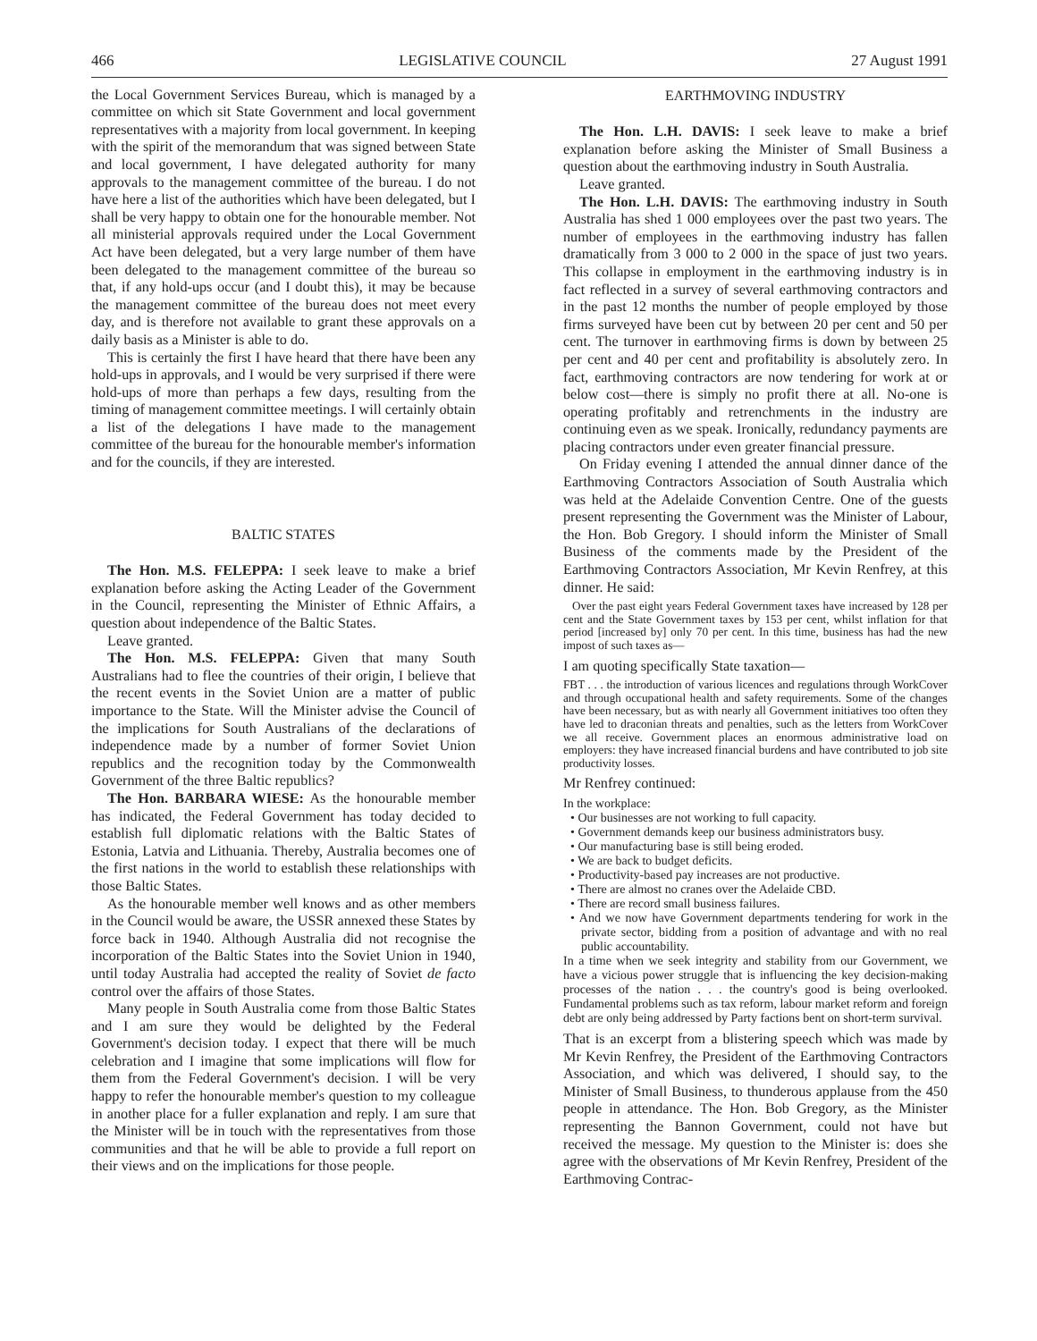466 LEGISLATIVE COUNCIL 27 August 1991
the Local Government Services Bureau, which is managed by a committee on which sit State Government and local government representatives with a majority from local government. In keeping with the spirit of the memorandum that was signed between State and local government, I have delegated authority for many approvals to the management committee of the bureau. I do not have here a list of the authorities which have been delegated, but I shall be very happy to obtain one for the honourable member. Not all ministerial approvals required under the Local Government Act have been delegated, but a very large number of them have been delegated to the management committee of the bureau so that, if any hold-ups occur (and I doubt this), it may be because the management committee of the bureau does not meet every day, and is therefore not available to grant these approvals on a daily basis as a Minister is able to do.
This is certainly the first I have heard that there have been any hold-ups in approvals, and I would be very surprised if there were hold-ups of more than perhaps a few days, resulting from the timing of management committee meetings. I will certainly obtain a list of the delegations I have made to the management committee of the bureau for the honourable member's information and for the councils, if they are interested.
BALTIC STATES
The Hon. M.S. FELEPPA: I seek leave to make a brief explanation before asking the Acting Leader of the Government in the Council, representing the Minister of Ethnic Affairs, a question about independence of the Baltic States.
Leave granted.
The Hon. M.S. FELEPPA: Given that many South Australians had to flee the countries of their origin, I believe that the recent events in the Soviet Union are a matter of public importance to the State. Will the Minister advise the Council of the implications for South Australians of the declarations of independence made by a number of former Soviet Union republics and the recognition today by the Commonwealth Government of the three Baltic republics?
The Hon. BARBARA WIESE: As the honourable member has indicated, the Federal Government has today decided to establish full diplomatic relations with the Baltic States of Estonia, Latvia and Lithuania. Thereby, Australia becomes one of the first nations in the world to establish these relationships with those Baltic States.
As the honourable member well knows and as other members in the Council would be aware, the USSR annexed these States by force back in 1940. Although Australia did not recognise the incorporation of the Baltic States into the Soviet Union in 1940, until today Australia had accepted the reality of Soviet de facto control over the affairs of those States.
Many people in South Australia come from those Baltic States and I am sure they would be delighted by the Federal Government's decision today. I expect that there will be much celebration and I imagine that some implications will flow for them from the Federal Government's decision. I will be very happy to refer the honourable member's question to my colleague in another place for a fuller explanation and reply. I am sure that the Minister will be in touch with the representatives from those communities and that he will be able to provide a full report on their views and on the implications for those people.
EARTHMOVING INDUSTRY
The Hon. L.H. DAVIS: I seek leave to make a brief explanation before asking the Minister of Small Business a question about the earthmoving industry in South Australia.
Leave granted.
The Hon. L.H. DAVIS: The earthmoving industry in South Australia has shed 1 000 employees over the past two years. The number of employees in the earthmoving industry has fallen dramatically from 3 000 to 2 000 in the space of just two years. This collapse in employment in the earthmoving industry is in fact reflected in a survey of several earthmoving contractors and in the past 12 months the number of people employed by those firms surveyed have been cut by between 20 per cent and 50 per cent. The turnover in earthmoving firms is down by between 25 per cent and 40 per cent and profitability is absolutely zero. In fact, earthmoving contractors are now tendering for work at or below cost—there is simply no profit there at all. No-one is operating profitably and retrenchments in the industry are continuing even as we speak. Ironically, redundancy payments are placing contractors under even greater financial pressure.
On Friday evening I attended the annual dinner dance of the Earthmoving Contractors Association of South Australia which was held at the Adelaide Convention Centre. One of the guests present representing the Government was the Minister of Labour, the Hon. Bob Gregory. I should inform the Minister of Small Business of the comments made by the President of the Earthmoving Contractors Association, Mr Kevin Renfrey, at this dinner. He said:
Over the past eight years Federal Government taxes have increased by 128 per cent and the State Government taxes by 153 per cent, whilst inflation for that period [increased by] only 70 per cent. In this time, business has had the new impost of such taxes as—
I am quoting specifically State taxation—
FBT . . . the introduction of various licences and regulations through WorkCover and through occupational health and safety requirements. Some of the changes have been necessary, but as with nearly all Government initiatives too often they have led to draconian threats and penalties, such as the letters from WorkCover we all receive. Government places an enormous administrative load on employers: they have increased financial burdens and have contributed to job site productivity losses.
Mr Renfrey continued:
In the workplace:
• Our businesses are not working to full capacity.
• Government demands keep our business administrators busy.
• Our manufacturing base is still being eroded.
• We are back to budget deficits.
• Productivity-based pay increases are not productive.
• There are almost no cranes over the Adelaide CBD.
• There are record small business failures.
• And we now have Government departments tendering for work in the private sector, bidding from a position of advantage and with no real public accountability.
In a time when we seek integrity and stability from our Government, we have a vicious power struggle that is influencing the key decision-making processes of the nation . . . the country's good is being overlooked. Fundamental problems such as tax reform, labour market reform and foreign debt are only being addressed by Party factions bent on short-term survival.
That is an excerpt from a blistering speech which was made by Mr Kevin Renfrey, the President of the Earthmoving Contractors Association, and which was delivered, I should say, to the Minister of Small Business, to thunderous applause from the 450 people in attendance. The Hon. Bob Gregory, as the Minister representing the Bannon Government, could not have but received the message. My question to the Minister is: does she agree with the observations of Mr Kevin Renfrey, President of the Earthmoving Contrac-